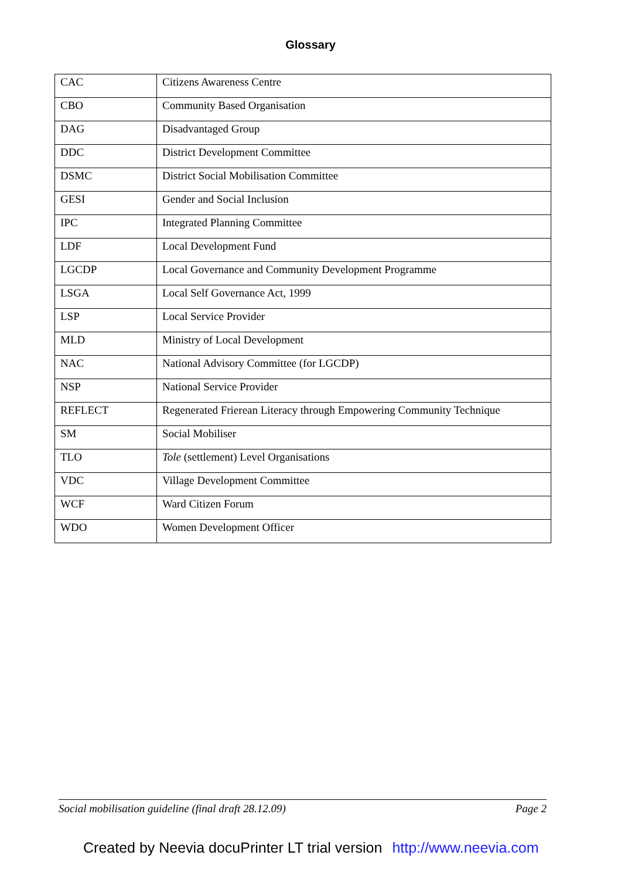Glossary
| CAC | Citizens Awareness Centre |
| CBO | Community Based Organisation |
| DAG | Disadvantaged Group |
| DDC | District Development Committee |
| DSMC | District Social Mobilisation Committee |
| GESI | Gender and Social Inclusion |
| IPC | Integrated Planning Committee |
| LDF | Local Development Fund |
| LGCDP | Local Governance and Community Development Programme |
| LSGA | Local Self Governance Act, 1999 |
| LSP | Local Service Provider |
| MLD | Ministry of Local Development |
| NAC | National Advisory Committee (for LGCDP) |
| NSP | National Service Provider |
| REFLECT | Regenerated Frierean Literacy through Empowering Community Technique |
| SM | Social Mobiliser |
| TLO | Tole (settlement) Level Organisations |
| VDC | Village Development Committee |
| WCF | Ward Citizen Forum |
| WDO | Women Development Officer |
Social mobilisation guideline (final draft 28.12.09) Page 2
Created by Neevia docuPrinter LT trial version http://www.neevia.com